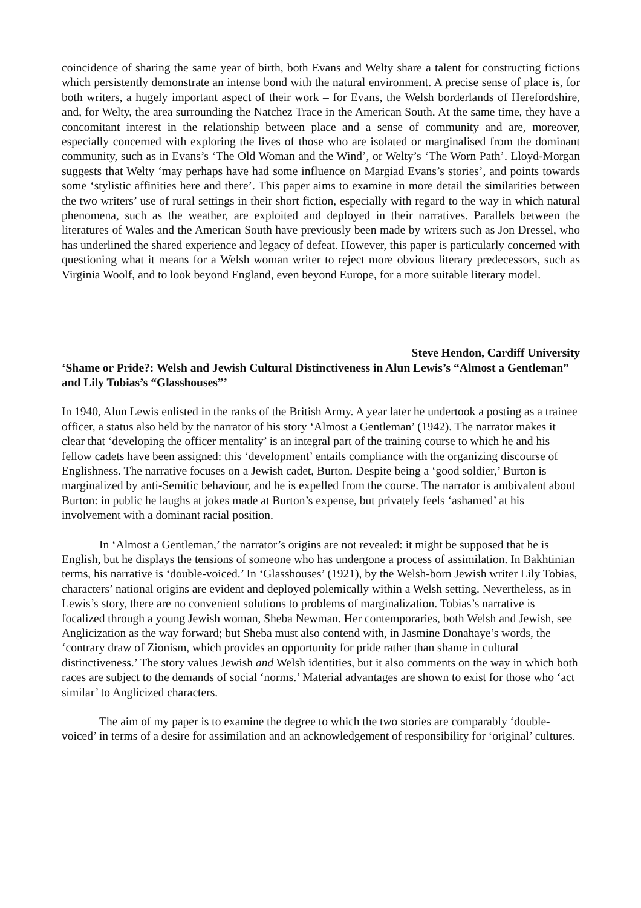coincidence of sharing the same year of birth, both Evans and Welty share a talent for constructing fictions which persistently demonstrate an intense bond with the natural environment. A precise sense of place is, for both writers, a hugely important aspect of their work – for Evans, the Welsh borderlands of Herefordshire, and, for Welty, the area surrounding the Natchez Trace in the American South. At the same time, they have a concomitant interest in the relationship between place and a sense of community and are, moreover, especially concerned with exploring the lives of those who are isolated or marginalised from the dominant community, such as in Evans’s ‘The Old Woman and the Wind’, or Welty’s ‘The Worn Path’. Lloyd-Morgan suggests that Welty ‘may perhaps have had some influence on Margiad Evans’s stories’, and points towards some ‘stylistic affinities here and there’. This paper aims to examine in more detail the similarities between the two writers’ use of rural settings in their short fiction, especially with regard to the way in which natural phenomena, such as the weather, are exploited and deployed in their narratives. Parallels between the literatures of Wales and the American South have previously been made by writers such as Jon Dressel, who has underlined the shared experience and legacy of defeat. However, this paper is particularly concerned with questioning what it means for a Welsh woman writer to reject more obvious literary predecessors, such as Virginia Woolf, and to look beyond England, even beyond Europe, for a more suitable literary model.
Steve Hendon, Cardiff University
‘Shame or Pride?: Welsh and Jewish Cultural Distinctiveness in Alun Lewis’s “Almost a Gentleman” and Lily Tobias’s “Glasshouses”’
In 1940, Alun Lewis enlisted in the ranks of the British Army. A year later he undertook a posting as a trainee officer, a status also held by the narrator of his story ‘Almost a Gentleman’ (1942). The narrator makes it clear that ‘developing the officer mentality’ is an integral part of the training course to which he and his fellow cadets have been assigned: this ‘development’ entails compliance with the organizing discourse of Englishness. The narrative focuses on a Jewish cadet, Burton. Despite being a ‘good soldier,’ Burton is marginalized by anti-Semitic behaviour, and he is expelled from the course. The narrator is ambivalent about Burton: in public he laughs at jokes made at Burton’s expense, but privately feels ‘ashamed’ at his involvement with a dominant racial position.
In ‘Almost a Gentleman,’ the narrator’s origins are not revealed: it might be supposed that he is English, but he displays the tensions of someone who has undergone a process of assimilation. In Bakhtinian terms, his narrative is ‘double-voiced.’ In ‘Glasshouses’ (1921), by the Welsh-born Jewish writer Lily Tobias, characters’ national origins are evident and deployed polemically within a Welsh setting. Nevertheless, as in Lewis’s story, there are no convenient solutions to problems of marginalization. Tobias’s narrative is focalized through a young Jewish woman, Sheba Newman. Her contemporaries, both Welsh and Jewish, see Anglicization as the way forward; but Sheba must also contend with, in Jasmine Donahaye’s words, the ‘contrary draw of Zionism, which provides an opportunity for pride rather than shame in cultural distinctiveness.’ The story values Jewish and Welsh identities, but it also comments on the way in which both races are subject to the demands of social ‘norms.’ Material advantages are shown to exist for those who ‘act similar’ to Anglicized characters.
The aim of my paper is to examine the degree to which the two stories are comparably ‘double-voiced’ in terms of a desire for assimilation and an acknowledgement of responsibility for ‘original’ cultures.